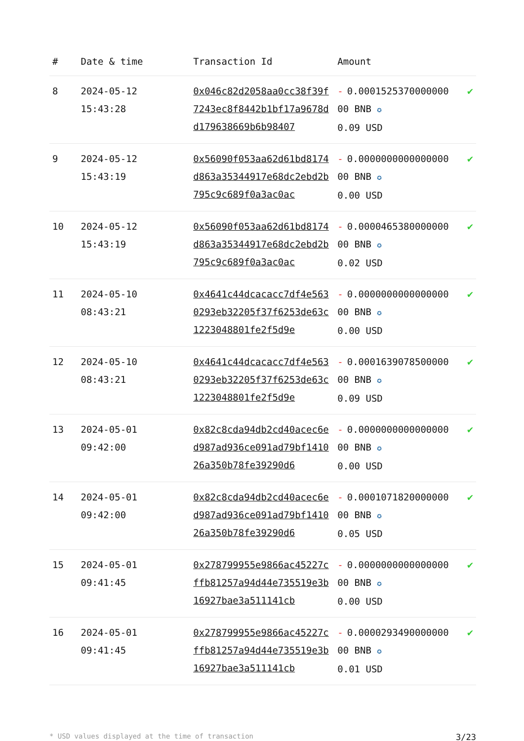| # | Date & time | Transaction Id | Amount | |
| --- | --- | --- | --- | --- |
| 8 | 2024-05-12 15:43:28 | 0x046c82d2058aa0cc38f39f7243ec8f8442b1bf17a9678dd179638669b6b98407 | - 0.000152537000000000 BNB ✪ 0.09 USD | ✔ |
| 9 | 2024-05-12 15:43:19 | 0x56090f053aa62d61bd8174d863a35344917e68dc2ebd2b795c9c689f0a3ac0ac | - 0.000000000000000000 BNB ✪ 0.00 USD | ✔ |
| 10 | 2024-05-12 15:43:19 | 0x56090f053aa62d61bd8174d863a35344917e68dc2ebd2b795c9c689f0a3ac0ac | - 0.000046538000000000 BNB ✪ 0.02 USD | ✔ |
| 11 | 2024-05-10 08:43:21 | 0x4641c44dcacacc7df4e5630293eb32205f37f6253de63c1223048801fe2f5d9e | - 0.000000000000000000 BNB ✪ 0.00 USD | ✔ |
| 12 | 2024-05-10 08:43:21 | 0x4641c44dcacacc7df4e5630293eb32205f37f6253de63c1223048801fe2f5d9e | - 0.000163907850000000 BNB ✪ 0.09 USD | ✔ |
| 13 | 2024-05-01 09:42:00 | 0x82c8cda94db2cd40acec6ed987ad936ce091ad79bf141026a350b78fe39290d6 | - 0.000000000000000000 BNB ✪ 0.00 USD | ✔ |
| 14 | 2024-05-01 09:42:00 | 0x82c8cda94db2cd40acec6ed987ad936ce091ad79bf141026a350b78fe39290d6 | - 0.000107182000000000 BNB ✪ 0.05 USD | ✔ |
| 15 | 2024-05-01 09:41:45 | 0x278799955e9866ac45227cffb81257a94d44e735519e3b16927bae3a511141cb | - 0.000000000000000000 BNB ✪ 0.00 USD | ✔ |
| 16 | 2024-05-01 09:41:45 | 0x278799955e9866ac45227cffb81257a94d44e735519e3b16927bae3a511141cb | - 0.000029349000000000 BNB ✪ 0.01 USD | ✔ |
* USD values displayed at the time of transaction 3/23